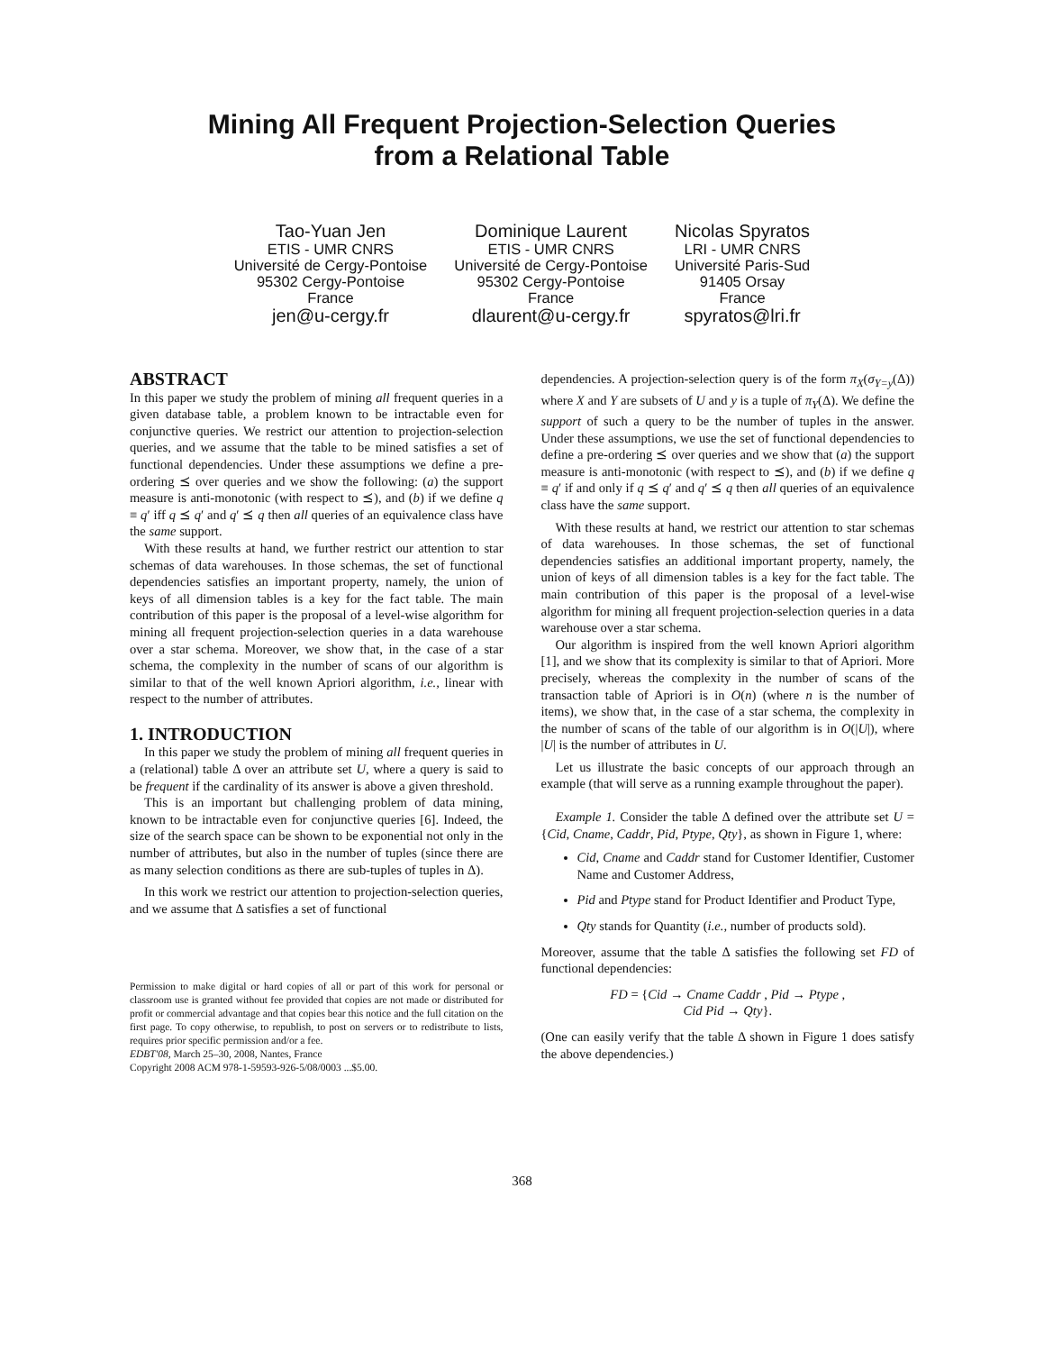Mining All Frequent Projection-Selection Queries
from a Relational Table
Tao-Yuan Jen
ETIS - UMR CNRS
Université de Cergy-Pontoise
95302 Cergy-Pontoise
France
jen@u-cergy.fr
Dominique Laurent
ETIS - UMR CNRS
Université de Cergy-Pontoise
95302 Cergy-Pontoise
France
dlaurent@u-cergy.fr
Nicolas Spyratos
LRI - UMR CNRS
Université Paris-Sud
91405 Orsay
France
spyratos@lri.fr
ABSTRACT
In this paper we study the problem of mining all frequent queries in a given database table, a problem known to be intractable even for conjunctive queries. We restrict our attention to projection-selection queries, and we assume that the table to be mined satisfies a set of functional dependencies. Under these assumptions we define a pre-ordering ⪯ over queries and we show the following: (a) the support measure is anti-monotonic (with respect to ⪯), and (b) if we define q ≡ q′ iff q ⪯ q′ and q′ ⪯ q then all queries of an equivalence class have the same support.
With these results at hand, we further restrict our attention to star schemas of data warehouses. In those schemas, the set of functional dependencies satisfies an important property, namely, the union of keys of all dimension tables is a key for the fact table. The main contribution of this paper is the proposal of a level-wise algorithm for mining all frequent projection-selection queries in a data warehouse over a star schema. Moreover, we show that, in the case of a star schema, the complexity in the number of scans of our algorithm is similar to that of the well known Apriori algorithm, i.e., linear with respect to the number of attributes.
1. INTRODUCTION
In this paper we study the problem of mining all frequent queries in a (relational) table Δ over an attribute set U, where a query is said to be frequent if the cardinality of its answer is above a given threshold.
This is an important but challenging problem of data mining, known to be intractable even for conjunctive queries [6]. Indeed, the size of the search space can be shown to be exponential not only in the number of attributes, but also in the number of tuples (since there are as many selection conditions as there are sub-tuples of tuples in Δ).
In this work we restrict our attention to projection-selection queries, and we assume that Δ satisfies a set of functional
Permission to make digital or hard copies of all or part of this work for personal or classroom use is granted without fee provided that copies are not made or distributed for profit or commercial advantage and that copies bear this notice and the full citation on the first page. To copy otherwise, to republish, to post on servers or to redistribute to lists, requires prior specific permission and/or a fee.
EDBT'08, March 25–30, 2008, Nantes, France
Copyright 2008 ACM 978-1-59593-926-5/08/0003 ...$5.00.
dependencies. A projection-selection query is of the form π<sub>X</sub>(σ<sub>Y=y</sub>(Δ)) where X and Y are subsets of U and y is a tuple of π<sub>Y</sub>(Δ). We define the support of such a query to be the number of tuples in the answer. Under these assumptions, we use the set of functional dependencies to define a pre-ordering ⪯ over queries and we show that (a) the support measure is anti-monotonic (with respect to ⪯), and (b) if we define q ≡ q′ if and only if q ⪯ q′ and q′ ⪯ q then all queries of an equivalence class have the same support.
With these results at hand, we restrict our attention to star schemas of data warehouses. In those schemas, the set of functional dependencies satisfies an additional important property, namely, the union of keys of all dimension tables is a key for the fact table. The main contribution of this paper is the proposal of a level-wise algorithm for mining all frequent projection-selection queries in a data warehouse over a star schema.
Our algorithm is inspired from the well known Apriori algorithm [1], and we show that its complexity is similar to that of Apriori. More precisely, whereas the complexity in the number of scans of the transaction table of Apriori is in O(n) (where n is the number of items), we show that, in the case of a star schema, the complexity in the number of scans of the table of our algorithm is in O(|U|), where |U| is the number of attributes in U.
Let us illustrate the basic concepts of our approach through an example (that will serve as a running example throughout the paper).
Example 1. Consider the table Δ defined over the attribute set U = {Cid, Cname, Caddr, Pid, Ptype, Qty}, as shown in Figure 1, where:
Cid, Cname and Caddr stand for Customer Identifier, Customer Name and Customer Address,
Pid and Ptype stand for Product Identifier and Product Type,
Qty stands for Quantity (i.e., number of products sold).
Moreover, assume that the table Δ satisfies the following set FD of functional dependencies:
FD = {Cid → Cname Caddr , Pid → Ptype ,
Cid Pid → Qty}.
(One can easily verify that the table Δ shown in Figure 1 does satisfy the above dependencies.)
368